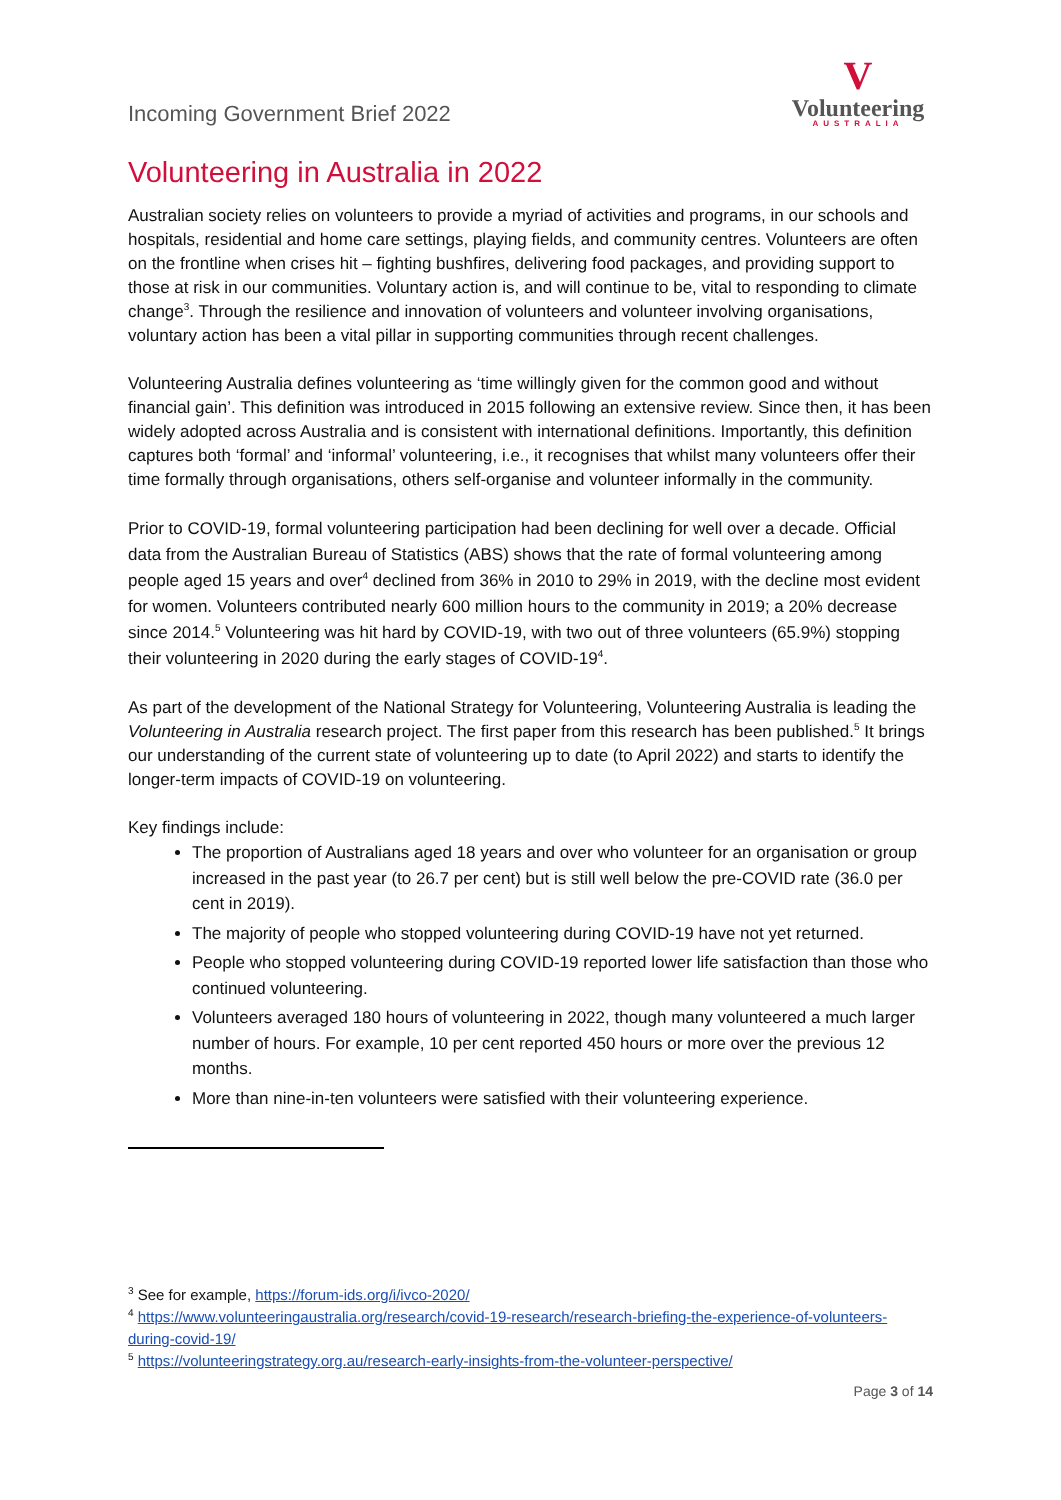Incoming Government Brief 2022
V
Volunteering
AUSTRALIA
Volunteering in Australia in 2022
Australian society relies on volunteers to provide a myriad of activities and programs, in our schools and hospitals, residential and home care settings, playing fields, and community centres. Volunteers are often on the frontline when crises hit – fighting bushfires, delivering food packages, and providing support to those at risk in our communities. Voluntary action is, and will continue to be, vital to responding to climate change<sup>3</sup>. Through the resilience and innovation of volunteers and volunteer involving organisations, voluntary action has been a vital pillar in supporting communities through recent challenges.
Volunteering Australia defines volunteering as ‘time willingly given for the common good and without financial gain’. This definition was introduced in 2015 following an extensive review. Since then, it has been widely adopted across Australia and is consistent with international definitions. Importantly, this definition captures both ‘formal’ and ‘informal’ volunteering, i.e., it recognises that whilst many volunteers offer their time formally through organisations, others self-organise and volunteer informally in the community.
Prior to COVID-19, formal volunteering participation had been declining for well over a decade. Official data from the Australian Bureau of Statistics (ABS) shows that the rate of formal volunteering among people aged 15 years and over<sup>4</sup> declined from 36% in 2010 to 29% in 2019, with the decline most evident for women. Volunteers contributed nearly 600 million hours to the community in 2019; a 20% decrease since 2014.<sup>5</sup> Volunteering was hit hard by COVID-19, with two out of three volunteers (65.9%) stopping their volunteering in 2020 during the early stages of COVID-19<sup>4</sup>.
As part of the development of the National Strategy for Volunteering, Volunteering Australia is leading the Volunteering in Australia research project. The first paper from this research has been published.<sup>5</sup> It brings our understanding of the current state of volunteering up to date (to April 2022) and starts to identify the longer-term impacts of COVID-19 on volunteering.
Key findings include:
The proportion of Australians aged 18 years and over who volunteer for an organisation or group increased in the past year (to 26.7 per cent) but is still well below the pre-COVID rate (36.0 per cent in 2019).
The majority of people who stopped volunteering during COVID-19 have not yet returned.
People who stopped volunteering during COVID-19 reported lower life satisfaction than those who continued volunteering.
Volunteers averaged 180 hours of volunteering in 2022, though many volunteered a much larger number of hours. For example, 10 per cent reported 450 hours or more over the previous 12 months.
More than nine-in-ten volunteers were satisfied with their volunteering experience.
<sup>3</sup> See for example, https://forum-ids.org/i/ivco-2020/
<sup>4</sup> https://www.volunteeringaustralia.org/research/covid-19-research/research-briefing-the-experience-of-volunteers-during-covid-19/
<sup>5</sup> https://volunteeringstrategy.org.au/research-early-insights-from-the-volunteer-perspective/
Page 3 of 14